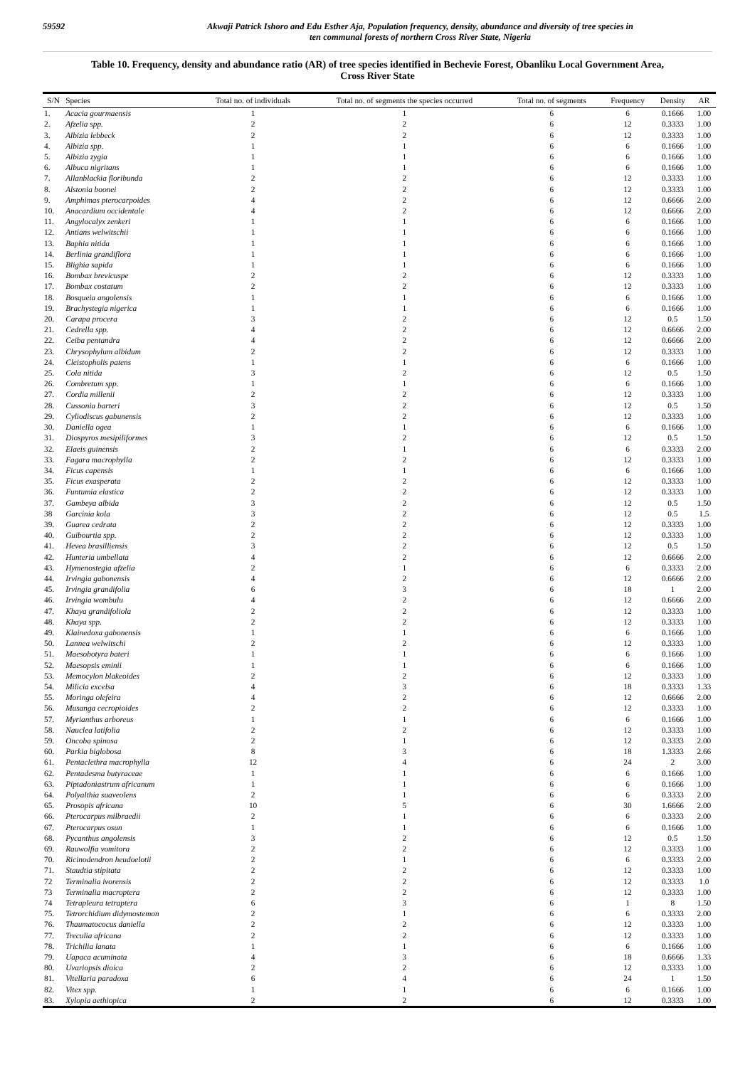59592 Akwaji Patrick Ishoro and Edu Esther Aja, Population frequency, density, abundance and diversity of tree species in
ten communal forests of northern Cross River State, Nigeria
Table 10. Frequency, density and abundance ratio (AR) of tree species identified in Bechevie Forest, Obanliku Local Government Area, Cross River State
| S/N | Species | Total no. of individuals | Total no. of segments the species occurred | Total no. of segments | Frequency | Density | AR |
| --- | --- | --- | --- | --- | --- | --- | --- |
| 1. | Acacia gourmaensis | 1 | 1 | 6 | 6 | 0.1666 | 1.00 |
| 2. | Afzelia spp. | 2 | 2 | 6 | 12 | 0.3333 | 1.00 |
| 3. | Albizia lebbeck | 2 | 2 | 6 | 12 | 0.3333 | 1.00 |
| 4. | Albizia spp. | 1 | 1 | 6 | 6 | 0.1666 | 1.00 |
| 5. | Albizia zygia | 1 | 1 | 6 | 6 | 0.1666 | 1.00 |
| 6. | Albuca nigritans | 1 | 1 | 6 | 6 | 0.1666 | 1.00 |
| 7. | Allanblackia floribunda | 2 | 2 | 6 | 12 | 0.3333 | 1.00 |
| 8. | Alstonia boonei | 2 | 2 | 6 | 12 | 0.3333 | 1.00 |
| 9. | Amphimas pterocarpoides | 4 | 2 | 6 | 12 | 0.6666 | 2.00 |
| 10. | Anacardium occidentale | 4 | 2 | 6 | 12 | 0.6666 | 2.00 |
| 11. | Angylocalyx zenkeri | 1 | 1 | 6 | 6 | 0.1666 | 1.00 |
| 12. | Antians welwitschii | 1 | 1 | 6 | 6 | 0.1666 | 1.00 |
| 13. | Baphia nitida | 1 | 1 | 6 | 6 | 0.1666 | 1.00 |
| 14. | Berlinia grandiflora | 1 | 1 | 6 | 6 | 0.1666 | 1.00 |
| 15. | Blighia sapida | 1 | 1 | 6 | 6 | 0.1666 | 1.00 |
| 16. | Bombax brevicuspe | 2 | 2 | 6 | 12 | 0.3333 | 1.00 |
| 17. | Bombax costatum | 2 | 2 | 6 | 12 | 0.3333 | 1.00 |
| 18. | Bosqueia angolensis | 1 | 1 | 6 | 6 | 0.1666 | 1.00 |
| 19. | Brachystegia nigerica | 1 | 1 | 6 | 6 | 0.1666 | 1.00 |
| 20. | Carapa procera | 3 | 2 | 6 | 12 | 0.5 | 1.50 |
| 21. | Cedrella spp. | 4 | 2 | 6 | 12 | 0.6666 | 2.00 |
| 22. | Ceiba pentandra | 4 | 2 | 6 | 12 | 0.6666 | 2.00 |
| 23. | Chrysophylum albidum | 2 | 2 | 6 | 12 | 0.3333 | 1.00 |
| 24. | Cleistopholis patens | 1 | 1 | 6 | 6 | 0.1666 | 1.00 |
| 25. | Cola nitida | 3 | 2 | 6 | 12 | 0.5 | 1.50 |
| 26. | Combretum spp. | 1 | 1 | 6 | 6 | 0.1666 | 1.00 |
| 27. | Cordia millenii | 2 | 2 | 6 | 12 | 0.3333 | 1.00 |
| 28. | Cussonia barteri | 3 | 2 | 6 | 12 | 0.5 | 1.50 |
| 29. | Cyliodiscus gabunensis | 2 | 2 | 6 | 12 | 0.3333 | 1.00 |
| 30. | Daniella ogea | 1 | 1 | 6 | 6 | 0.1666 | 1.00 |
| 31. | Diospyros mesipiliformes | 3 | 2 | 6 | 12 | 0.5 | 1.50 |
| 32. | Elaeis guinensis | 2 | 1 | 6 | 6 | 0.3333 | 2.00 |
| 33. | Fagara macrophylla | 2 | 2 | 6 | 12 | 0.3333 | 1.00 |
| 34. | Ficus capensis | 1 | 1 | 6 | 6 | 0.1666 | 1.00 |
| 35. | Ficus exasperata | 2 | 2 | 6 | 12 | 0.3333 | 1.00 |
| 36. | Funtumia elastica | 2 | 2 | 6 | 12 | 0.3333 | 1.00 |
| 37. | Gambeya albida | 3 | 2 | 6 | 12 | 0.5 | 1.50 |
| 38 | Garcinia kola | 3 | 2 | 6 | 12 | 0.5 | 1.5 |
| 39. | Guarea cedrata | 2 | 2 | 6 | 12 | 0.3333 | 1.00 |
| 40. | Guibourtia spp. | 2 | 2 | 6 | 12 | 0.3333 | 1.00 |
| 41. | Hevea brasilliensis | 3 | 2 | 6 | 12 | 0.5 | 1.50 |
| 42. | Hunteria umbellata | 4 | 2 | 6 | 12 | 0.6666 | 2.00 |
| 43. | Hymenostegia afzelia | 2 | 1 | 6 | 6 | 0.3333 | 2.00 |
| 44. | Irvingia gabonensis | 4 | 2 | 6 | 12 | 0.6666 | 2.00 |
| 45. | Irvingia grandifolia | 6 | 3 | 6 | 18 | 1 | 2.00 |
| 46. | Irvingia wombulu | 4 | 2 | 6 | 12 | 0.6666 | 2.00 |
| 47. | Khaya grandifoliola | 2 | 2 | 6 | 12 | 0.3333 | 1.00 |
| 48. | Khaya spp. | 2 | 2 | 6 | 12 | 0.3333 | 1.00 |
| 49. | Klainedoxa gabonensis | 1 | 1 | 6 | 6 | 0.1666 | 1.00 |
| 50. | Lannea welwitschi | 2 | 2 | 6 | 12 | 0.3333 | 1.00 |
| 51. | Maesobotyra bateri | 1 | 1 | 6 | 6 | 0.1666 | 1.00 |
| 52. | Maesopsis eminii | 1 | 1 | 6 | 6 | 0.1666 | 1.00 |
| 53. | Memocylon blakeoides | 2 | 2 | 6 | 12 | 0.3333 | 1.00 |
| 54. | Milicia excelsa | 4 | 3 | 6 | 18 | 0.3333 | 1.33 |
| 55. | Moringa olefeira | 4 | 2 | 6 | 12 | 0.6666 | 2.00 |
| 56. | Musanga cecropioides | 2 | 2 | 6 | 12 | 0.3333 | 1.00 |
| 57. | Myrianthus arboreus | 1 | 1 | 6 | 6 | 0.1666 | 1.00 |
| 58. | Nauclea latifolia | 2 | 2 | 6 | 12 | 0.3333 | 1.00 |
| 59. | Oncoba spinosa | 2 | 1 | 6 | 12 | 0.3333 | 2.00 |
| 60. | Parkia biglobosa | 8 | 3 | 6 | 18 | 1.3333 | 2.66 |
| 61. | Pentaclethra macrophylla | 12 | 4 | 6 | 24 | 2 | 3.00 |
| 62. | Pentadesma butyraceae | 1 | 1 | 6 | 6 | 0.1666 | 1.00 |
| 63. | Piptadoniastrum africanum | 1 | 1 | 6 | 6 | 0.1666 | 1.00 |
| 64. | Polyalthia suaveolens | 2 | 1 | 6 | 6 | 0.3333 | 2.00 |
| 65. | Prosopis africana | 10 | 5 | 6 | 30 | 1.6666 | 2.00 |
| 66. | Pterocarpus milbraedii | 2 | 1 | 6 | 6 | 0.3333 | 2.00 |
| 67. | Pterocarpus osun | 1 | 1 | 6 | 6 | 0.1666 | 1.00 |
| 68. | Pycanthus angolensis | 3 | 2 | 6 | 12 | 0.5 | 1.50 |
| 69. | Rauwolfia vomitora | 2 | 2 | 6 | 12 | 0.3333 | 1.00 |
| 70. | Ricinodendron heudoelotii | 2 | 1 | 6 | 6 | 0.3333 | 2.00 |
| 71. | Staudtia stipitata | 2 | 2 | 6 | 12 | 0.3333 | 1.00 |
| 72 | Terminalia ivorensis | 2 | 2 | 6 | 12 | 0.3333 | 1.0 |
| 73 | Terminalia macroptera | 2 | 2 | 6 | 12 | 0.3333 | 1.00 |
| 74 | Tetrapleura tetraptera | 6 | 3 | 6 | 1 | 8 | 1.50 |
| 75. | Tetrorchidium didymostemon | 2 | 1 | 6 | 6 | 0.3333 | 2.00 |
| 76. | Thaumatococus daniella | 2 | 2 | 6 | 12 | 0.3333 | 1.00 |
| 77. | Treculia africana | 2 | 2 | 6 | 12 | 0.3333 | 1.00 |
| 78. | Trichilia lanata | 1 | 1 | 6 | 6 | 0.1666 | 1.00 |
| 79. | Uapaca acuminata | 4 | 3 | 6 | 18 | 0.6666 | 1.33 |
| 80. | Uvariopsis dioica | 2 | 2 | 6 | 12 | 0.3333 | 1.00 |
| 81. | Vitellaria paradoxa | 6 | 4 | 6 | 24 | 1 | 1.50 |
| 82. | Vitex spp. | 1 | 1 | 6 | 6 | 0.1666 | 1.00 |
| 83. | Xylopia aethiopica | 2 | 2 | 6 | 12 | 0.3333 | 1.00 |